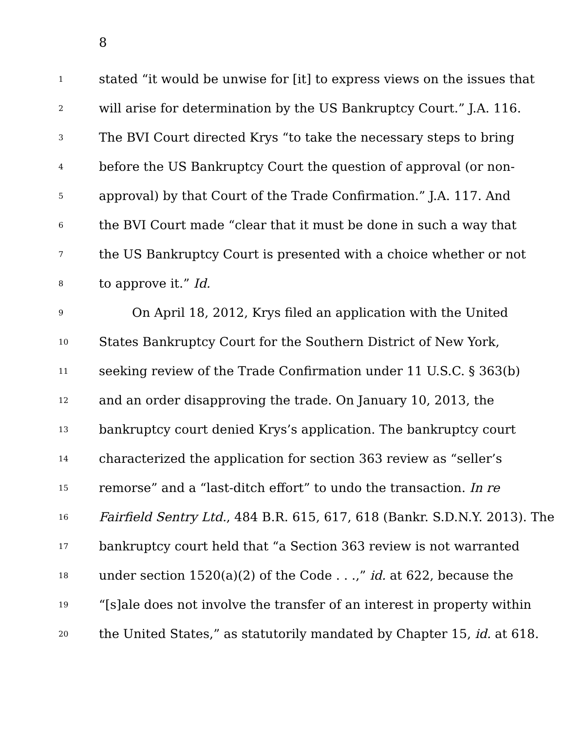8
1 stated “it would be unwise for [it] to express views on the issues that
2 will arise for determination by the US Bankruptcy Court.” J.A. 116.
3 The BVI Court directed Krys “to take the necessary steps to bring
4 before the US Bankruptcy Court the question of approval (or non-
5 approval) by that Court of the Trade Confirmation.” J.A. 117. And
6 the BVI Court made “clear that it must be done in such a way that
7 the US Bankruptcy Court is presented with a choice whether or not
8 to approve it.” Id.
9 On April 18, 2012, Krys filed an application with the United
10 States Bankruptcy Court for the Southern District of New York,
11 seeking review of the Trade Confirmation under 11 U.S.C. § 363(b)
12 and an order disapproving the trade. On January 10, 2013, the
13 bankruptcy court denied Krys’s application. The bankruptcy court
14 characterized the application for section 363 review as “seller’s
15 remorse” and a “last-ditch effort” to undo the transaction. In re
16 Fairfield Sentry Ltd., 484 B.R. 615, 617, 618 (Bankr. S.D.N.Y. 2013). The
17 bankruptcy court held that “a Section 363 review is not warranted
18 under section 1520(a)(2) of the Code . . .,” id. at 622, because the
19 “[s]ale does not involve the transfer of an interest in property within
20 the United States,” as statutorily mandated by Chapter 15, id. at 618.